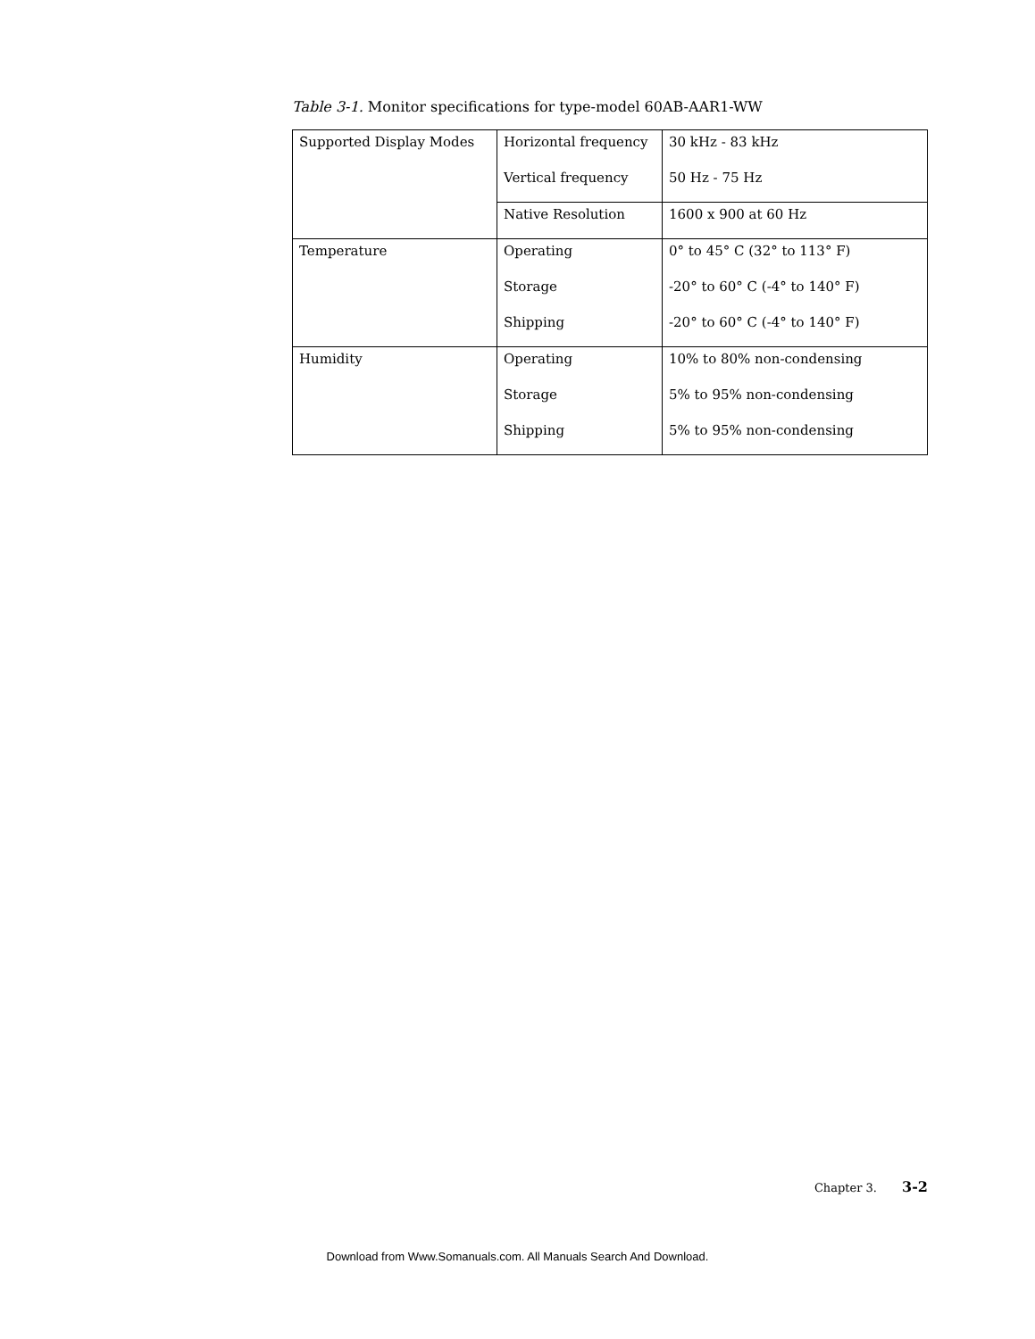Table 3-1. Monitor specifications for type-model 60AB-AAR1-WW
| Supported Display Modes | Horizontal frequency | 30 kHz - 83 kHz |
| | Vertical frequency | 50 Hz - 75 Hz |
| | Native Resolution | 1600 x 900 at 60 Hz |
| Temperature | Operating | 0° to 45° C (32° to 113° F) |
| | Storage | -20° to 60° C (-4° to 140° F) |
| | Shipping | -20° to 60° C (-4° to 140° F) |
| Humidity | Operating | 10% to 80% non-condensing |
| | Storage | 5% to 95% non-condensing |
| | Shipping | 5% to 95% non-condensing |
Chapter 3. 3-2
Download from Www.Somanuals.com. All Manuals Search And Download.